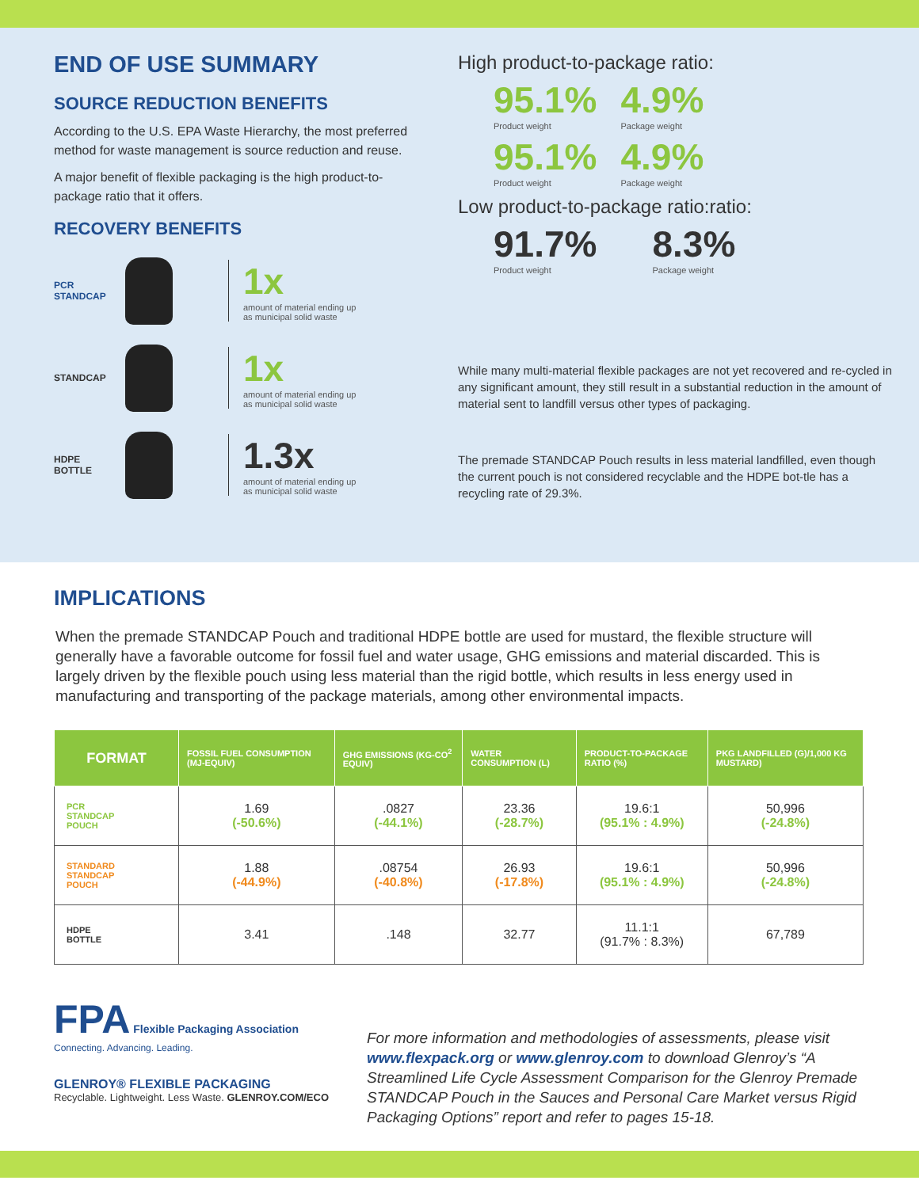END OF USE SUMMARY
SOURCE REDUCTION BENEFITS
According to the U.S. EPA Waste Hierarchy, the most preferred method for waste management is source reduction and reuse.
A major benefit of flexible packaging is the high product-to-package ratio that it offers.
RECOVERY BENEFITS
PCR
STANDCAP
1x
amount of material ending up
as municipal solid waste
STANDCAP
1x
amount of material ending up
as municipal solid waste
HDPE
BOTTLE
1.3x
amount of material ending up
as municipal solid waste
High product-to-package ratio:
95.1%
Product weight
4.9%
Package weight
95.1%
Product weight
4.9%
Package weight
Low product-to-package ratio:ratio:
91.7%
Product weight
8.3%
Package weight
While many multi-material flexible packages are not yet recovered and re-cycled in any significant amount, they still result in a substantial reduction in the amount of material sent to landfill versus other types of packaging.
The premade STANDCAP Pouch results in less material landfilled, even though the current pouch is not considered recyclable and the HDPE bot-tle has a recycling rate of 29.3%.
IMPLICATIONS
When the premade STANDCAP Pouch and traditional HDPE bottle are used for mustard, the flexible structure will generally have a favorable outcome for fossil fuel and water usage, GHG emissions and material discarded. This is largely driven by the flexible pouch using less material than the rigid bottle, which results in less energy used in manufacturing and transporting of the package materials, among other environmental impacts.
| FORMAT | FOSSIL FUEL CONSUMPTION (MJ-EQUIV) | GHG EMISSIONS (KG-CO<sup>2</sup> EQUIV) | WATER CONSUMPTION (L) | PRODUCT-TO-PACKAGE RATIO (%) | PKG LANDFILLED (G)/1,000 KG MUSTARD) |
| --- | --- | --- | --- | --- | --- |
| PCR STANDCAP POUCH | 1.69 (-50.6%) | .0827 (-44.1%) | 23.36 (-28.7%) | 19.6:1 (95.1% : 4.9%) | 50,996 (-24.8%) |
| STANDARD STANDCAP POUCH | 1.88 (-44.9%) | .08754 (-40.8%) | 26.93 (-17.8%) | 19.6:1 (95.1% : 4.9%) | 50,996 (-24.8%) |
| HDPE BOTTLE | 3.41 | .148 | 32.77 | 11.1:1 (91.7% : 8.3%) | 67,789 |
FPA
Flexible Packaging Association
Connecting. Advancing. Leading.
GLENROY® FLEXIBLE PACKAGING
Recyclable. Lightweight. Less Waste. GLENROY.COM/ECO
For more information and methodologies of assessments, please visit www.flexpack.org or www.glenroy.com to download Glenroy’s “A Streamlined Life Cycle Assessment Comparison for the Glenroy Premade STANDCAP Pouch in the Sauces and Personal Care Market versus Rigid Packaging Options” report and refer to pages 15-18.